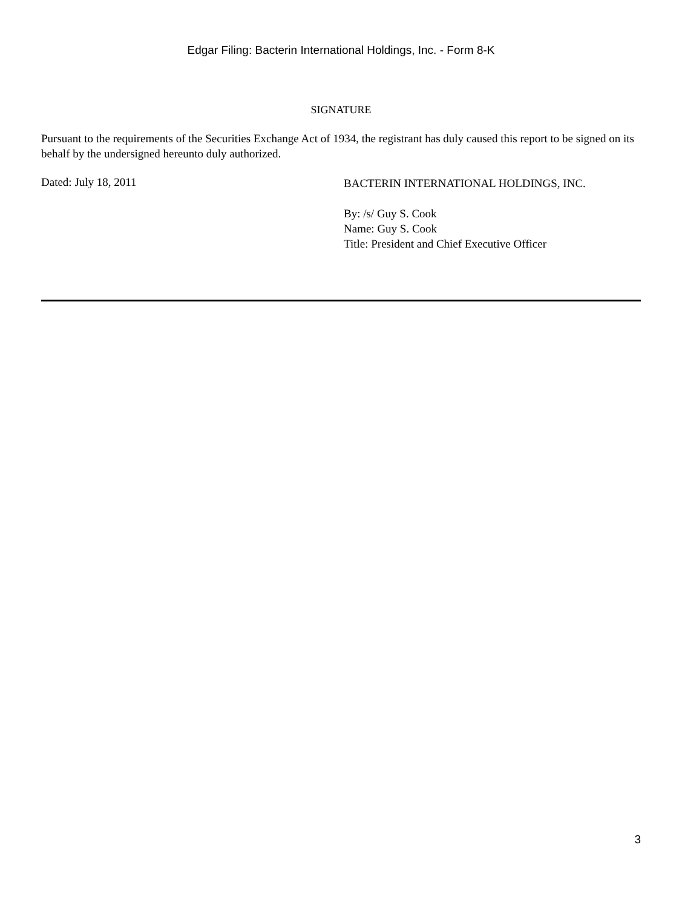Edgar Filing: Bacterin International Holdings, Inc. - Form 8-K
SIGNATURE
Pursuant to the requirements of the Securities Exchange Act of 1934, the registrant has duly caused this report to be signed on its behalf by the undersigned hereunto duly authorized.
Dated: July 18, 2011
BACTERIN INTERNATIONAL HOLDINGS, INC.
By: /s/ Guy S. Cook
Name: Guy S. Cook
Title: President and Chief Executive Officer
3